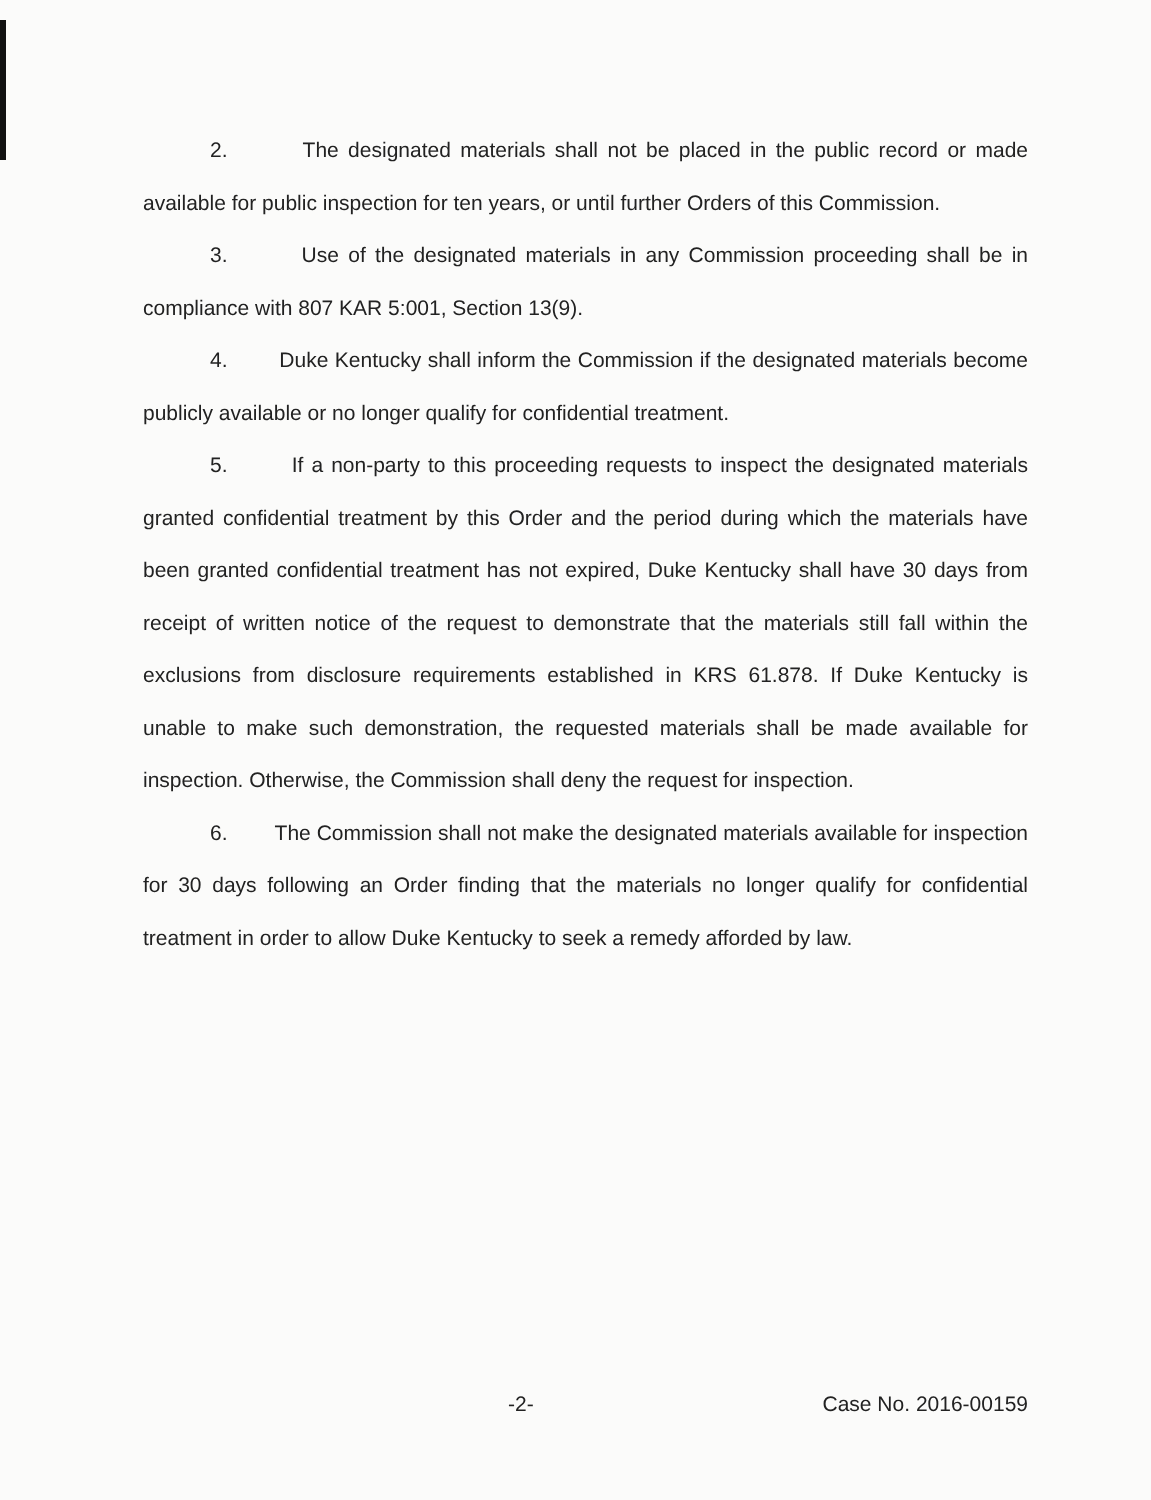2. The designated materials shall not be placed in the public record or made available for public inspection for ten years, or until further Orders of this Commission.
3. Use of the designated materials in any Commission proceeding shall be in compliance with 807 KAR 5:001, Section 13(9).
4. Duke Kentucky shall inform the Commission if the designated materials become publicly available or no longer qualify for confidential treatment.
5. If a non-party to this proceeding requests to inspect the designated materials granted confidential treatment by this Order and the period during which the materials have been granted confidential treatment has not expired, Duke Kentucky shall have 30 days from receipt of written notice of the request to demonstrate that the materials still fall within the exclusions from disclosure requirements established in KRS 61.878. If Duke Kentucky is unable to make such demonstration, the requested materials shall be made available for inspection. Otherwise, the Commission shall deny the request for inspection.
6. The Commission shall not make the designated materials available for inspection for 30 days following an Order finding that the materials no longer qualify for confidential treatment in order to allow Duke Kentucky to seek a remedy afforded by law.
-2- Case No. 2016-00159